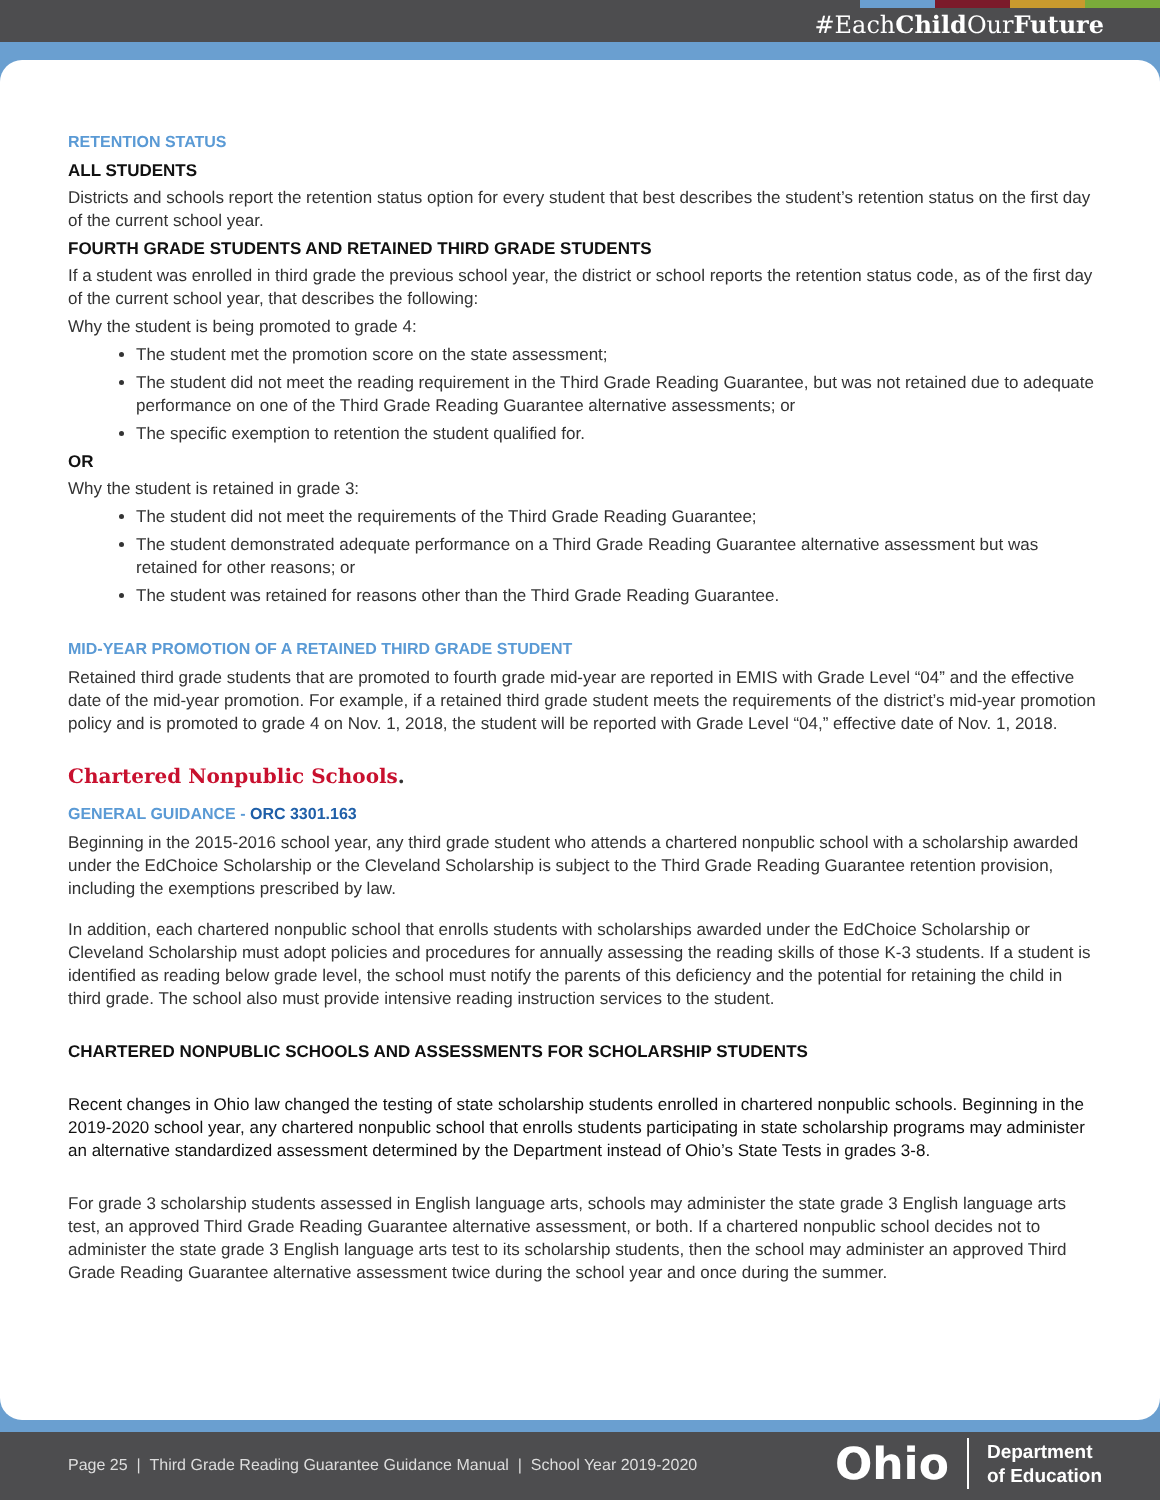#EachChild OurFuture
RETENTION STATUS
ALL STUDENTS
Districts and schools report the retention status option for every student that best describes the student’s retention status on the first day of the current school year.
FOURTH GRADE STUDENTS AND RETAINED THIRD GRADE STUDENTS
If a student was enrolled in third grade the previous school year, the district or school reports the retention status code, as of the first day of the current school year, that describes the following:
Why the student is being promoted to grade 4:
The student met the promotion score on the state assessment;
The student did not meet the reading requirement in the Third Grade Reading Guarantee, but was not retained due to adequate performance on one of the Third Grade Reading Guarantee alternative assessments; or
The specific exemption to retention the student qualified for.
OR
Why the student is retained in grade 3:
The student did not meet the requirements of the Third Grade Reading Guarantee;
The student demonstrated adequate performance on a Third Grade Reading Guarantee alternative assessment but was retained for other reasons; or
The student was retained for reasons other than the Third Grade Reading Guarantee.
MID-YEAR PROMOTION OF A RETAINED THIRD GRADE STUDENT
Retained third grade students that are promoted to fourth grade mid-year are reported in EMIS with Grade Level “04” and the effective date of the mid-year promotion. For example, if a retained third grade student meets the requirements of the district’s mid-year promotion policy and is promoted to grade 4 on Nov. 1, 2018, the student will be reported with Grade Level “04,” effective date of Nov. 1, 2018.
Chartered Nonpublic Schools.
GENERAL GUIDANCE - ORC 3301.163
Beginning in the 2015-2016 school year, any third grade student who attends a chartered nonpublic school with a scholarship awarded under the EdChoice Scholarship or the Cleveland Scholarship is subject to the Third Grade Reading Guarantee retention provision, including the exemptions prescribed by law.
In addition, each chartered nonpublic school that enrolls students with scholarships awarded under the EdChoice Scholarship or Cleveland Scholarship must adopt policies and procedures for annually assessing the reading skills of those K-3 students. If a student is identified as reading below grade level, the school must notify the parents of this deficiency and the potential for retaining the child in third grade. The school also must provide intensive reading instruction services to the student.
CHARTERED NONPUBLIC SCHOOLS AND ASSESSMENTS FOR SCHOLARSHIP STUDENTS
Recent changes in Ohio law changed the testing of state scholarship students enrolled in chartered nonpublic schools. Beginning in the 2019-2020 school year, any chartered nonpublic school that enrolls students participating in state scholarship programs may administer an alternative standardized assessment determined by the Department instead of Ohio’s State Tests in grades 3-8.
For grade 3 scholarship students assessed in English language arts, schools may administer the state grade 3 English language arts test, an approved Third Grade Reading Guarantee alternative assessment, or both. If a chartered nonpublic school decides not to administer the state grade 3 English language arts test to its scholarship students, then the school may administer an approved Third Grade Reading Guarantee alternative assessment twice during the school year and once during the summer.
Page 25 | Third Grade Reading Guarantee Guidance Manual | School Year 2019-2020
Ohio Department
of Education